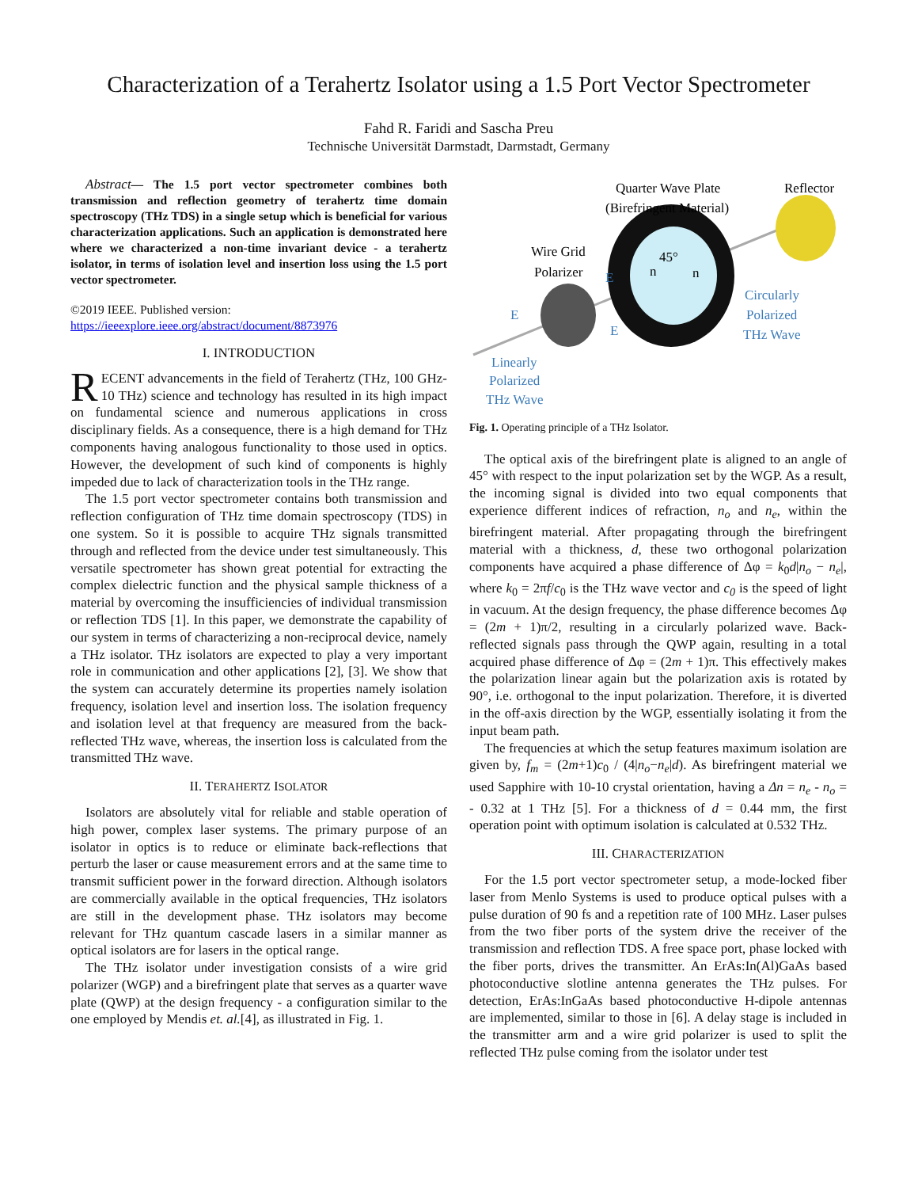Characterization of a Terahertz Isolator using a 1.5 Port Vector Spectrometer
Fahd R. Faridi and Sascha Preu
Technische Universität Darmstadt, Darmstadt, Germany
Abstract— The 1.5 port vector spectrometer combines both transmission and reflection geometry of terahertz time domain spectroscopy (THz TDS) in a single setup which is beneficial for various characterization applications. Such an application is demonstrated here where we characterized a non-time invariant device - a terahertz isolator, in terms of isolation level and insertion loss using the 1.5 port vector spectrometer.
©2019 IEEE. Published version:
https://ieeexplore.ieee.org/abstract/document/8873976
I. INTRODUCTION
RECENT advancements in the field of Terahertz (THz, 100 GHz-10 THz) science and technology has resulted in its high impact on fundamental science and numerous applications in cross disciplinary fields. As a consequence, there is a high demand for THz components having analogous functionality to those used in optics. However, the development of such kind of components is highly impeded due to lack of characterization tools in the THz range.
The 1.5 port vector spectrometer contains both transmission and reflection configuration of THz time domain spectroscopy (TDS) in one system. So it is possible to acquire THz signals transmitted through and reflected from the device under test simultaneously. This versatile spectrometer has shown great potential for extracting the complex dielectric function and the physical sample thickness of a material by overcoming the insufficiencies of individual transmission or reflection TDS [1]. In this paper, we demonstrate the capability of our system in terms of characterizing a non-reciprocal device, namely a THz isolator. THz isolators are expected to play a very important role in communication and other applications [2], [3]. We show that the system can accurately determine its properties namely isolation frequency, isolation level and insertion loss. The isolation frequency and isolation level at that frequency are measured from the back-reflected THz wave, whereas, the insertion loss is calculated from the transmitted THz wave.
II. TERAHERTZ ISOLATOR
Isolators are absolutely vital for reliable and stable operation of high power, complex laser systems. The primary purpose of an isolator in optics is to reduce or eliminate back-reflections that perturb the laser or cause measurement errors and at the same time to transmit sufficient power in the forward direction. Although isolators are commercially available in the optical frequencies, THz isolators are still in the development phase. THz isolators may become relevant for THz quantum cascade lasers in a similar manner as optical isolators are for lasers in the optical range.
The THz isolator under investigation consists of a wire grid polarizer (WGP) and a birefringent plate that serves as a quarter wave plate (QWP) at the design frequency - a configuration similar to the one employed by Mendis et. al.[4], as illustrated in Fig. 1.
Quarter Wave Plate
(Birefringent Material)
Reflector
Wire Grid
Polarizer
E
E
E
45°
n
n
Circularly
Polarized
THz Wave
Linearly
Polarized
THz Wave
Fig. 1. Operating principle of a THz Isolator.
The optical axis of the birefringent plate is aligned to an angle of 45° with respect to the input polarization set by the WGP. As a result, the incoming signal is divided into two equal components that experience different indices of refraction, n<sub>o</sub> and n<sub>e</sub>, within the birefringent material. After propagating through the birefringent material with a thickness, d, these two orthogonal polarization components have acquired a phase difference of Δφ = k<sub>0</sub>d|n<sub>o</sub> − n<sub>e</sub>|, where k<sub>0</sub> = 2πf/c<sub>0</sub> is the THz wave vector and c<sub>0</sub> is the speed of light in vacuum. At the design frequency, the phase difference becomes Δφ = (2m + 1)π/2, resulting in a circularly polarized wave. Back-reflected signals pass through the QWP again, resulting in a total acquired phase difference of Δφ = (2m + 1)π. This effectively makes the polarization linear again but the polarization axis is rotated by 90°, i.e. orthogonal to the input polarization. Therefore, it is diverted in the off-axis direction by the WGP, essentially isolating it from the input beam path.
The frequencies at which the setup features maximum isolation are given by, f<sub>m</sub> = (2m+1)c<sub>0</sub> / (4|n<sub>o</sub>−n<sub>e</sub>|d). As birefringent material we used Sapphire with 10-10 crystal orientation, having a Δn = n<sub>e</sub> - n<sub>o</sub> = - 0.32 at 1 THz [5]. For a thickness of d = 0.44 mm, the first operation point with optimum isolation is calculated at 0.532 THz.
III. CHARACTERIZATION
For the 1.5 port vector spectrometer setup, a mode-locked fiber laser from Menlo Systems is used to produce optical pulses with a pulse duration of 90 fs and a repetition rate of 100 MHz. Laser pulses from the two fiber ports of the system drive the receiver of the transmission and reflection TDS. A free space port, phase locked with the fiber ports, drives the transmitter. An ErAs:In(Al)GaAs based photoconductive slotline antenna generates the THz pulses. For detection, ErAs:InGaAs based photoconductive H-dipole antennas are implemented, similar to those in [6]. A delay stage is included in the transmitter arm and a wire grid polarizer is used to split the reflected THz pulse coming from the isolator under test